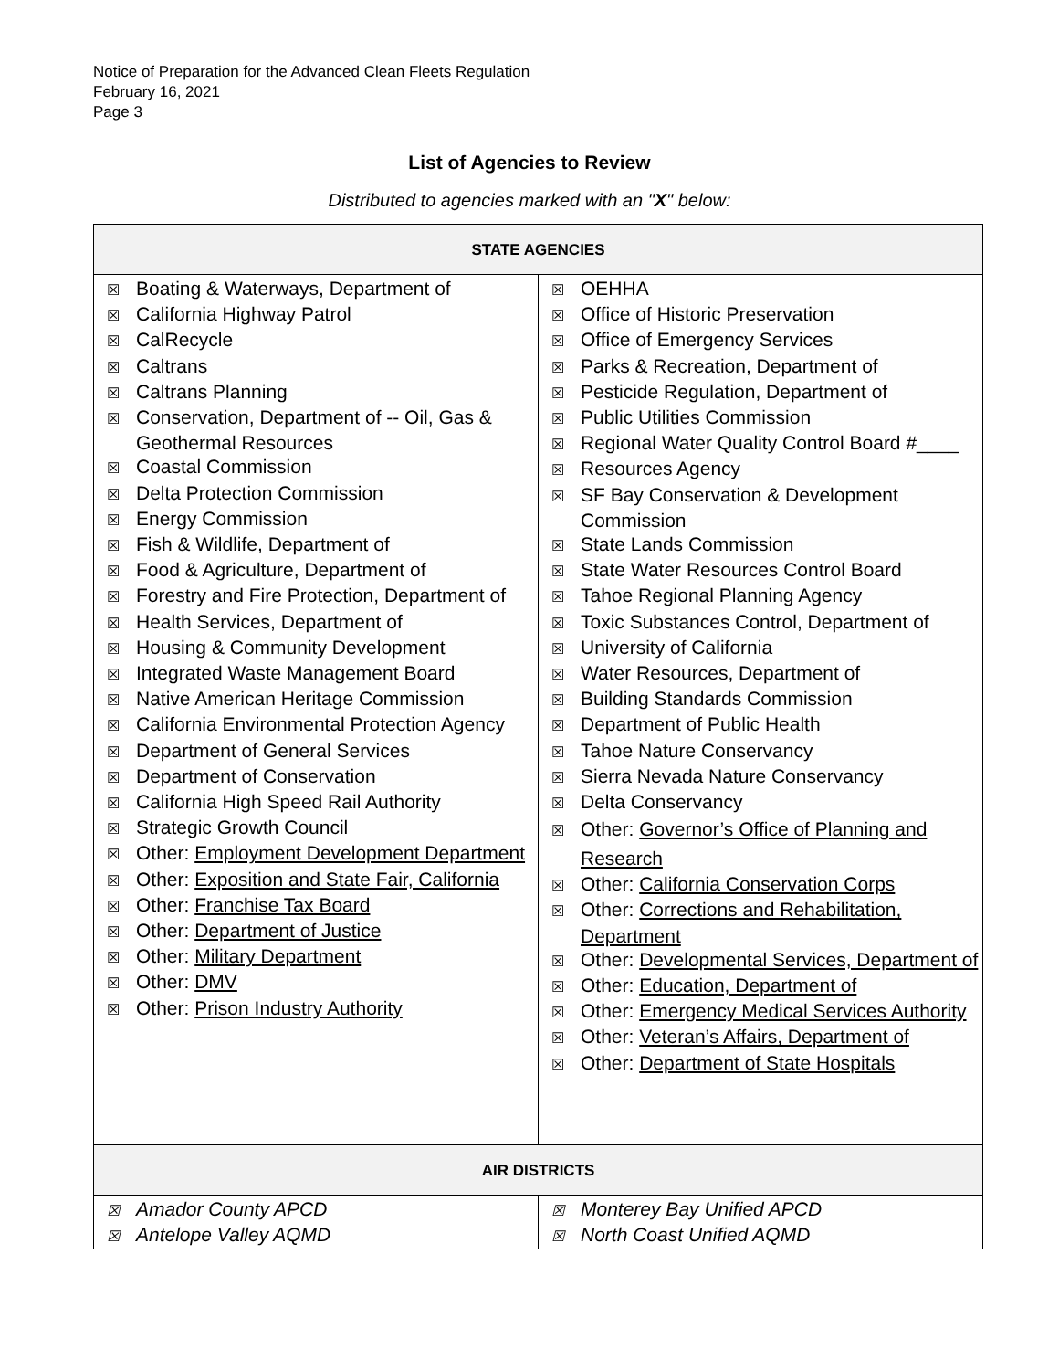Notice of Preparation for the Advanced Clean Fleets Regulation
February 16, 2021
Page 3
List of Agencies to Review
Distributed to agencies marked with an "X" below:
| STATE AGENCIES | |
| --- | --- |
| ☒ Boating & Waterways, Department of ☒ California Highway Patrol ☒ CalRecycle ☒ Caltrans ☒ Caltrans Planning ☒ Conservation, Department of -- Oil, Gas & Geothermal Resources ☒ Coastal Commission ☒ Delta Protection Commission ☒ Energy Commission ☒ Fish & Wildlife, Department of ☒ Food & Agriculture, Department of ☒ Forestry and Fire Protection, Department of ☒ Health Services, Department of ☒ Housing & Community Development ☒ Integrated Waste Management Board ☒ Native American Heritage Commission ☒ California Environmental Protection Agency ☒ Department of General Services ☒ Department of Conservation ☒ California High Speed Rail Authority ☒ Strategic Growth Council ☒ Other: Employment Development Department ☒ Other: Exposition and State Fair, California ☒ Other: Franchise Tax Board ☒ Other: Department of Justice ☒ Other: Military Department ☒ Other: DMV ☒ Other: Prison Industry Authority | ☒ OEHHA ☒ Office of Historic Preservation ☒ Office of Emergency Services ☒ Parks & Recreation, Department of ☒ Pesticide Regulation, Department of ☒ Public Utilities Commission ☒ Regional Water Quality Control Board #____ ☒ Resources Agency ☒ SF Bay Conservation & Development Commission ☒ State Lands Commission ☒ State Water Resources Control Board ☒ Tahoe Regional Planning Agency ☒ Toxic Substances Control, Department of ☒ University of California ☒ Water Resources, Department of ☒ Building Standards Commission ☒ Department of Public Health ☒ Tahoe Nature Conservancy ☒ Sierra Nevada Nature Conservancy ☒ Delta Conservancy ☒ Other: Governor’s Office of Planning and Research ☒ Other: California Conservation Corps ☒ Other: Corrections and Rehabilitation, Department ☒ Other: Developmental Services, Department of ☒ Other: Education, Department of ☒ Other: Emergency Medical Services Authority ☒ Other: Veteran’s Affairs, Department of ☒ Other: Department of State Hospitals |
| AIR DISTRICTS | |
| ☒ Amador County APCD ☒ Antelope Valley AQMD | ☒ Monterey Bay Unified APCD ☒ North Coast Unified AQMD |